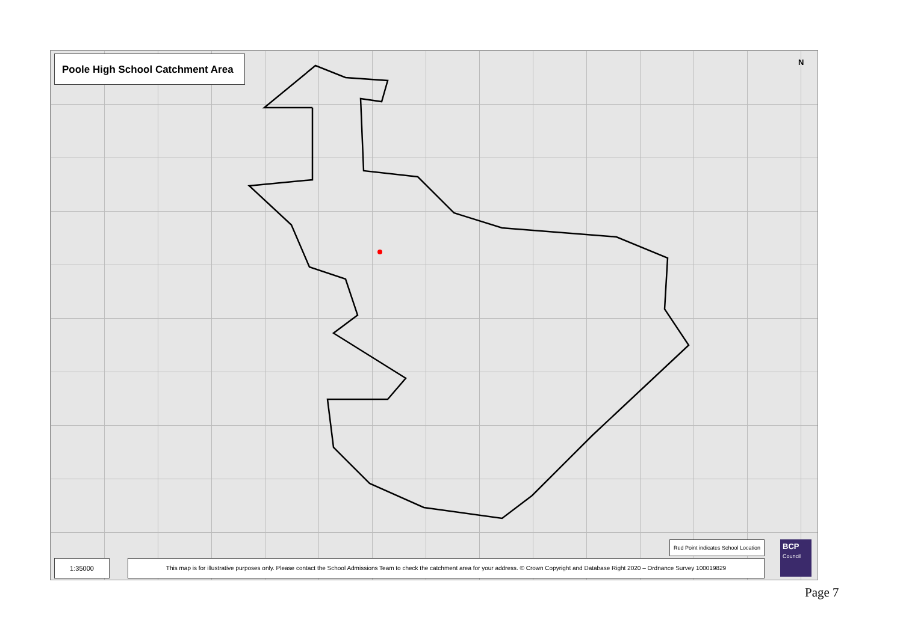Poole High School Catchment Area
N
Red Point indicates School Location
BCP
Council
1:35000
This map is for illustrative purposes only. Please contact the School Admissions Team to check the catchment area for your address. © Crown Copyright and Database Right 2020 – Ordnance Survey 100019829
Page 7